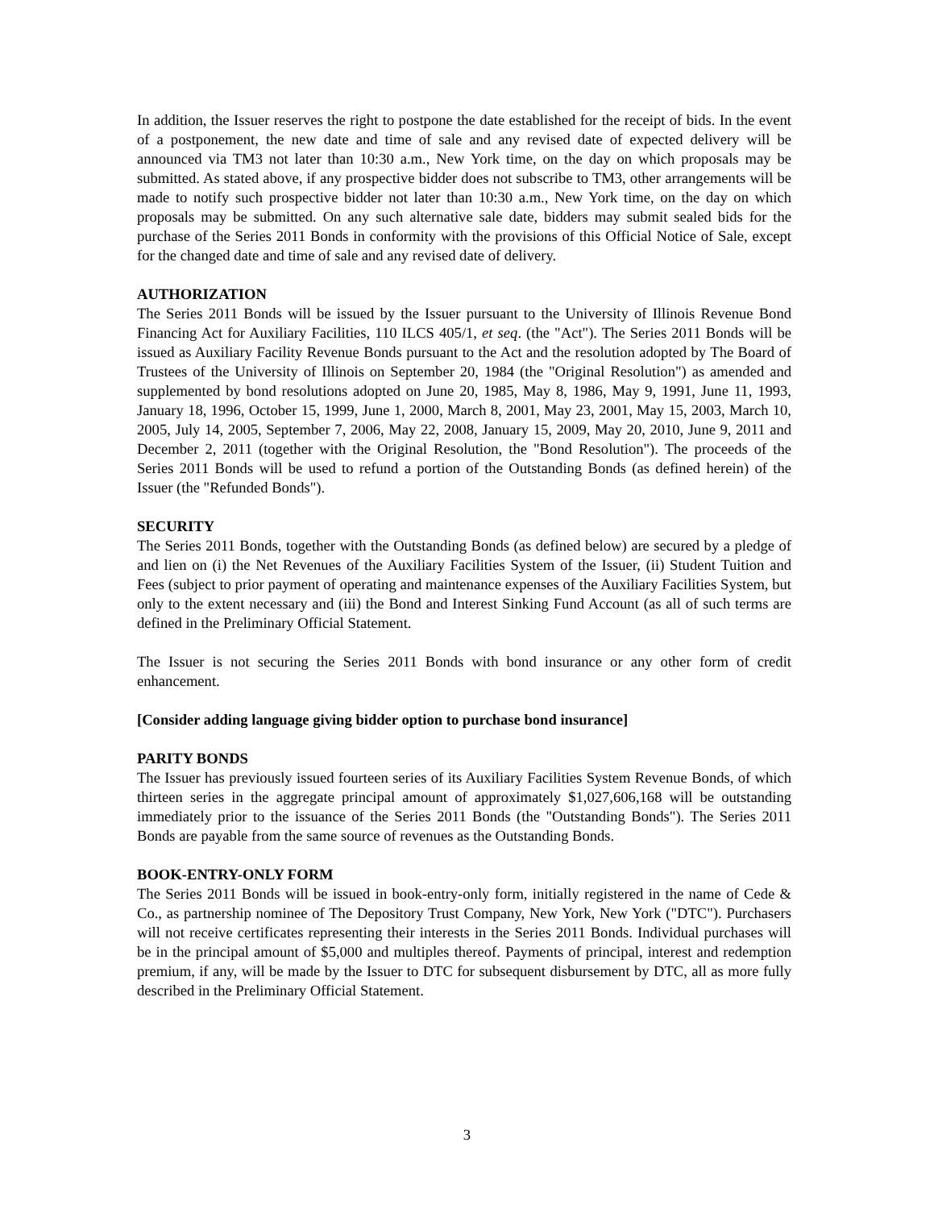In addition, the Issuer reserves the right to postpone the date established for the receipt of bids. In the event of a postponement, the new date and time of sale and any revised date of expected delivery will be announced via TM3 not later than 10:30 a.m., New York time, on the day on which proposals may be submitted. As stated above, if any prospective bidder does not subscribe to TM3, other arrangements will be made to notify such prospective bidder not later than 10:30 a.m., New York time, on the day on which proposals may be submitted. On any such alternative sale date, bidders may submit sealed bids for the purchase of the Series 2011 Bonds in conformity with the provisions of this Official Notice of Sale, except for the changed date and time of sale and any revised date of delivery.
AUTHORIZATION
The Series 2011 Bonds will be issued by the Issuer pursuant to the University of Illinois Revenue Bond Financing Act for Auxiliary Facilities, 110 ILCS 405/1, et seq. (the "Act"). The Series 2011 Bonds will be issued as Auxiliary Facility Revenue Bonds pursuant to the Act and the resolution adopted by The Board of Trustees of the University of Illinois on September 20, 1984 (the "Original Resolution") as amended and supplemented by bond resolutions adopted on June 20, 1985, May 8, 1986, May 9, 1991, June 11, 1993, January 18, 1996, October 15, 1999, June 1, 2000, March 8, 2001, May 23, 2001, May 15, 2003, March 10, 2005, July 14, 2005, September 7, 2006, May 22, 2008, January 15, 2009, May 20, 2010, June 9, 2011 and December 2, 2011 (together with the Original Resolution, the "Bond Resolution"). The proceeds of the Series 2011 Bonds will be used to refund a portion of the Outstanding Bonds (as defined herein) of the Issuer (the "Refunded Bonds").
SECURITY
The Series 2011 Bonds, together with the Outstanding Bonds (as defined below) are secured by a pledge of and lien on (i) the Net Revenues of the Auxiliary Facilities System of the Issuer, (ii) Student Tuition and Fees (subject to prior payment of operating and maintenance expenses of the Auxiliary Facilities System, but only to the extent necessary and (iii) the Bond and Interest Sinking Fund Account (as all of such terms are defined in the Preliminary Official Statement.
The Issuer is not securing the Series 2011 Bonds with bond insurance or any other form of credit enhancement.
[Consider adding language giving bidder option to purchase bond insurance]
PARITY BONDS
The Issuer has previously issued fourteen series of its Auxiliary Facilities System Revenue Bonds, of which thirteen series in the aggregate principal amount of approximately $1,027,606,168 will be outstanding immediately prior to the issuance of the Series 2011 Bonds (the "Outstanding Bonds"). The Series 2011 Bonds are payable from the same source of revenues as the Outstanding Bonds.
BOOK-ENTRY-ONLY FORM
The Series 2011 Bonds will be issued in book-entry-only form, initially registered in the name of Cede & Co., as partnership nominee of The Depository Trust Company, New York, New York ("DTC"). Purchasers will not receive certificates representing their interests in the Series 2011 Bonds. Individual purchases will be in the principal amount of $5,000 and multiples thereof. Payments of principal, interest and redemption premium, if any, will be made by the Issuer to DTC for subsequent disbursement by DTC, all as more fully described in the Preliminary Official Statement.
3